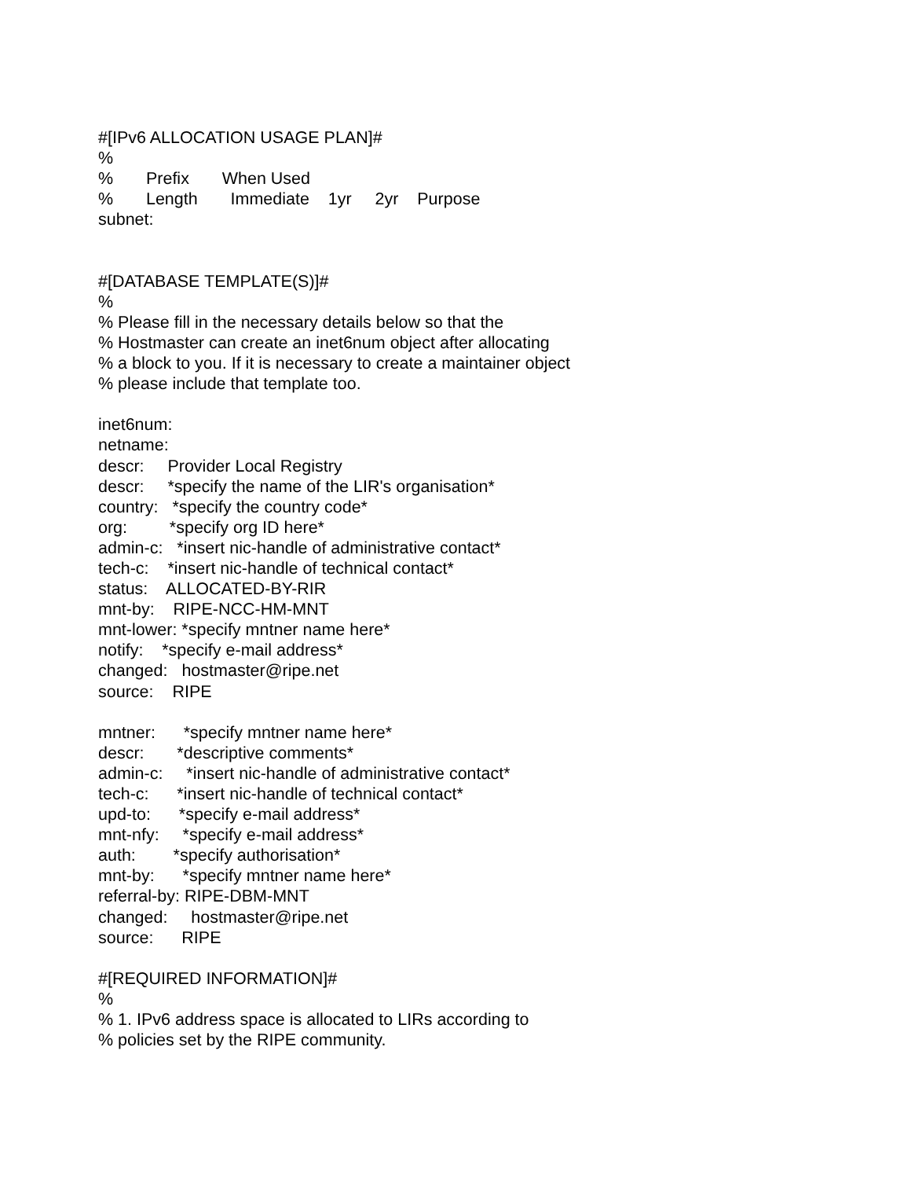#[IPv6 ALLOCATION USAGE PLAN]# % % Prefix When Used % Length Immediate 1yr 2yr Purpose subnet: #[DATABASE TEMPLATE(S)]# % % Please fill in the necessary details below so that the % Hostmaster can create an inet6num object after allocating % a block to you. If it is necessary to create a maintainer object % please include that template too. inet6num: netname: descr: Provider Local Registry descr: *specify the name of the LIR's organisation* country: *specify the country code* org: *specify org ID here* admin-c: *insert nic-handle of administrative contact* tech-c: *insert nic-handle of technical contact* status: ALLOCATED-BY-RIR mnt-by: RIPE-NCC-HM-MNT mnt-lower: *specify mntner name here* notify: *specify e-mail address* changed: hostmaster@ripe.net source: RIPE mntner: *specify mntner name here* descr: *descriptive comments* admin-c: *insert nic-handle of administrative contact* tech-c: *insert nic-handle of technical contact* upd-to: *specify e-mail address* mnt-nfy: *specify e-mail address* auth: *specify authorisation* mnt-by: *specify mntner name here* referral-by: RIPE-DBM-MNT changed: hostmaster@ripe.net source: RIPE #[REQUIRED INFORMATION]# % % 1. IPv6 address space is allocated to LIRs according to % policies set by the RIPE community.